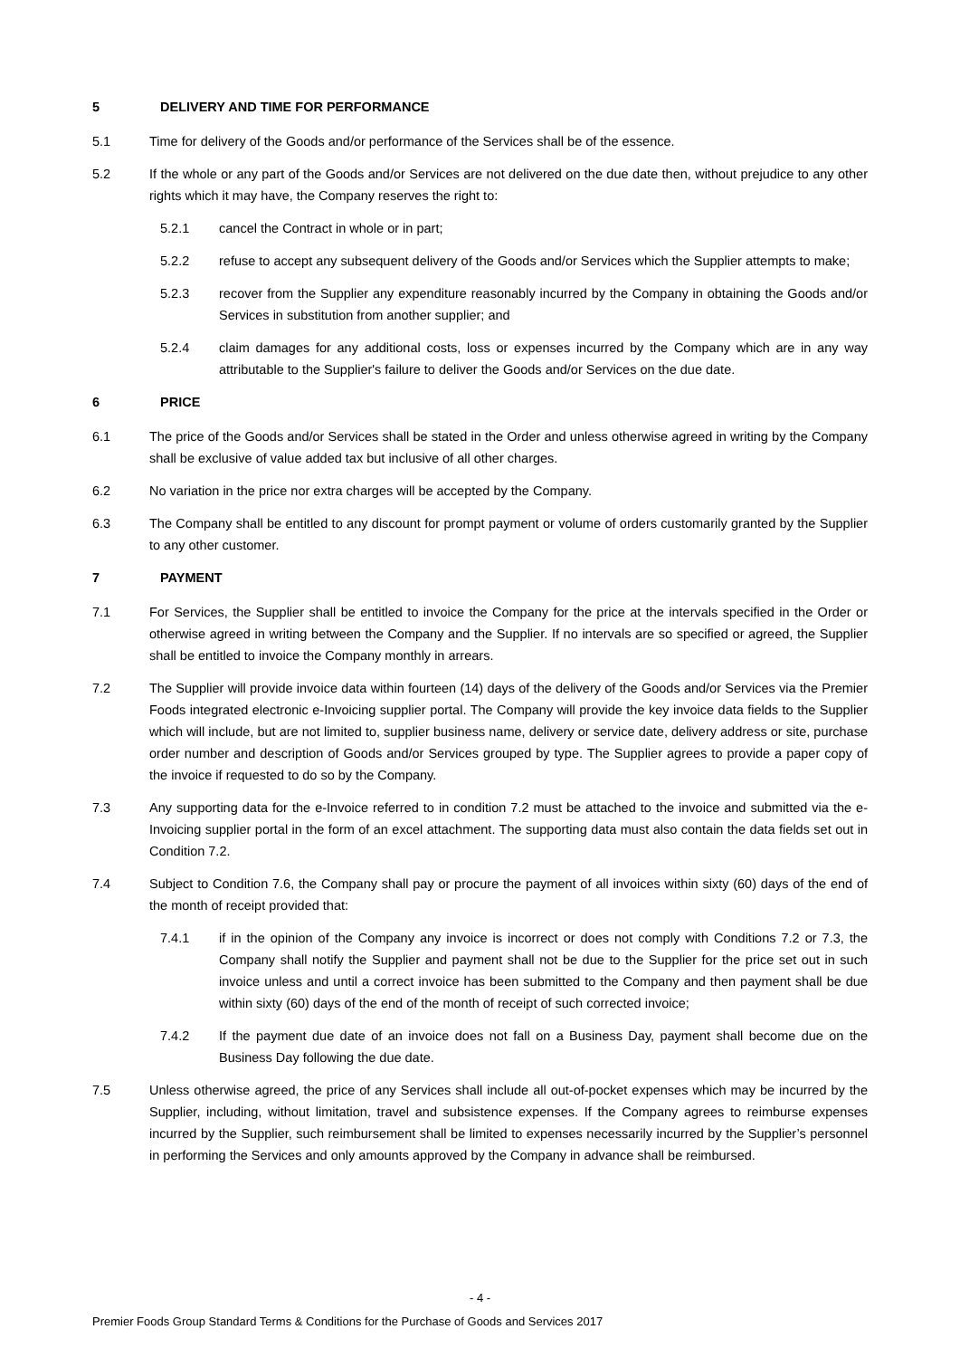5 DELIVERY AND TIME FOR PERFORMANCE
5.1 Time for delivery of the Goods and/or performance of the Services shall be of the essence.
5.2 If the whole or any part of the Goods and/or Services are not delivered on the due date then, without prejudice to any other rights which it may have, the Company reserves the right to:
5.2.1 cancel the Contract in whole or in part;
5.2.2 refuse to accept any subsequent delivery of the Goods and/or Services which the Supplier attempts to make;
5.2.3 recover from the Supplier any expenditure reasonably incurred by the Company in obtaining the Goods and/or Services in substitution from another supplier; and
5.2.4 claim damages for any additional costs, loss or expenses incurred by the Company which are in any way attributable to the Supplier's failure to deliver the Goods and/or Services on the due date.
6 PRICE
6.1 The price of the Goods and/or Services shall be stated in the Order and unless otherwise agreed in writing by the Company shall be exclusive of value added tax but inclusive of all other charges.
6.2 No variation in the price nor extra charges will be accepted by the Company.
6.3 The Company shall be entitled to any discount for prompt payment or volume of orders customarily granted by the Supplier to any other customer.
7 PAYMENT
7.1 For Services, the Supplier shall be entitled to invoice the Company for the price at the intervals specified in the Order or otherwise agreed in writing between the Company and the Supplier. If no intervals are so specified or agreed, the Supplier shall be entitled to invoice the Company monthly in arrears.
7.2 The Supplier will provide invoice data within fourteen (14) days of the delivery of the Goods and/or Services via the Premier Foods integrated electronic e-Invoicing supplier portal. The Company will provide the key invoice data fields to the Supplier which will include, but are not limited to, supplier business name, delivery or service date, delivery address or site, purchase order number and description of Goods and/or Services grouped by type. The Supplier agrees to provide a paper copy of the invoice if requested to do so by the Company.
7.3 Any supporting data for the e-Invoice referred to in condition 7.2 must be attached to the invoice and submitted via the e-Invoicing supplier portal in the form of an excel attachment. The supporting data must also contain the data fields set out in Condition 7.2.
7.4 Subject to Condition 7.6, the Company shall pay or procure the payment of all invoices within sixty (60) days of the end of the month of receipt provided that:
7.4.1 if in the opinion of the Company any invoice is incorrect or does not comply with Conditions 7.2 or 7.3, the Company shall notify the Supplier and payment shall not be due to the Supplier for the price set out in such invoice unless and until a correct invoice has been submitted to the Company and then payment shall be due within sixty (60) days of the end of the month of receipt of such corrected invoice;
7.4.2 If the payment due date of an invoice does not fall on a Business Day, payment shall become due on the Business Day following the due date.
7.5 Unless otherwise agreed, the price of any Services shall include all out-of-pocket expenses which may be incurred by the Supplier, including, without limitation, travel and subsistence expenses. If the Company agrees to reimburse expenses incurred by the Supplier, such reimbursement shall be limited to expenses necessarily incurred by the Supplier’s personnel in performing the Services and only amounts approved by the Company in advance shall be reimbursed.
- 4 -
Premier Foods Group Standard Terms & Conditions for the Purchase of Goods and Services 2017